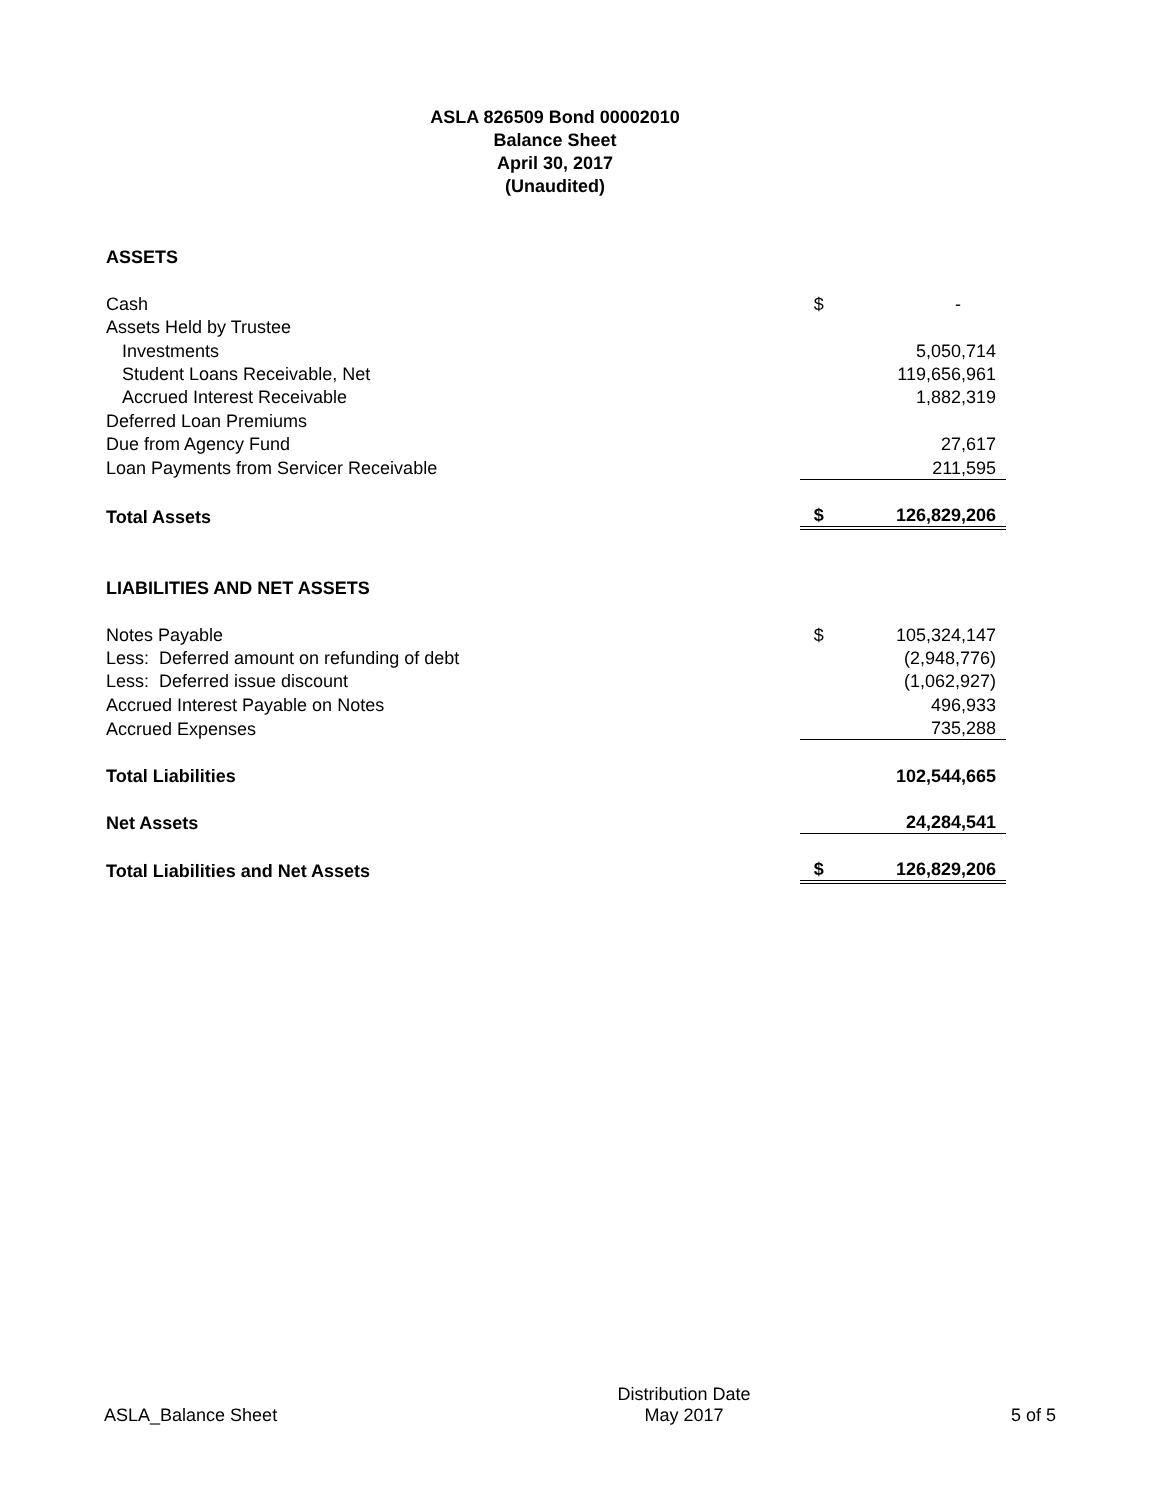ASLA 826509 Bond 00002010
Balance Sheet
April 30, 2017
(Unaudited)
| ASSETS | | |
| Cash | $ | - |
| Assets Held by Trustee | | |
| Investments | | 5,050,714 |
| Student Loans Receivable, Net | | 119,656,961 |
| Accrued Interest Receivable | | 1,882,319 |
| Deferred Loan Premiums | | |
| Due from Agency Fund | | 27,617 |
| Loan Payments from Servicer Receivable | | 211,595 |
| Total Assets | $ | 126,829,206 |
| LIABILITIES AND NET ASSETS | | |
| Notes Payable | $ | 105,324,147 |
| Less: Deferred amount on refunding of debt | | (2,948,776) |
| Less: Deferred issue discount | | (1,062,927) |
| Accrued Interest Payable on Notes | | 496,933 |
| Accrued Expenses | | 735,288 |
| Total Liabilities | | 102,544,665 |
| Net Assets | | 24,284,541 |
| Total Liabilities and Net Assets | $ | 126,829,206 |
ASLA_Balance Sheet
Distribution Date
May 2017
5 of 5